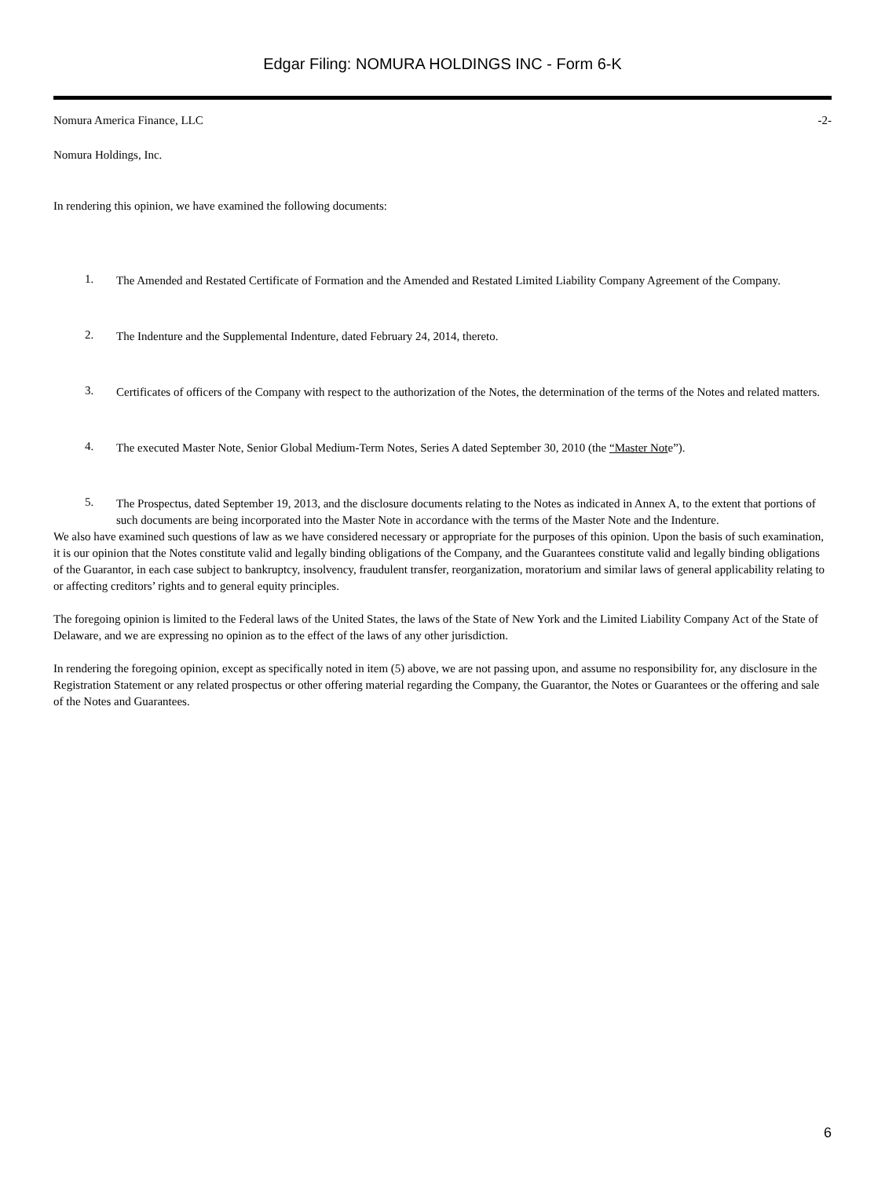Edgar Filing: NOMURA HOLDINGS INC - Form 6-K
Nomura America Finance, LLC -2-
Nomura Holdings, Inc.
In rendering this opinion, we have examined the following documents:
1.
The Amended and Restated Certificate of Formation and the Amended and Restated Limited Liability Company Agreement of the Company.
2.
The Indenture and the Supplemental Indenture, dated February 24, 2014, thereto.
3.
Certificates of officers of the Company with respect to the authorization of the Notes, the determination of the terms of the Notes and related matters.
4.
The executed Master Note, Senior Global Medium-Term Notes, Series A dated September 30, 2010 (the “Master Note”).
5.
The Prospectus, dated September 19, 2013, and the disclosure documents relating to the Notes as indicated in Annex A, to the extent that portions of such documents are being incorporated into the Master Note in accordance with the terms of the Master Note and the Indenture.
We also have examined such questions of law as we have considered necessary or appropriate for the purposes of this opinion. Upon the basis of such examination, it is our opinion that the Notes constitute valid and legally binding obligations of the Company, and the Guarantees constitute valid and legally binding obligations of the Guarantor, in each case subject to bankruptcy, insolvency, fraudulent transfer, reorganization, moratorium and similar laws of general applicability relating to or affecting creditors’ rights and to general equity principles.
The foregoing opinion is limited to the Federal laws of the United States, the laws of the State of New York and the Limited Liability Company Act of the State of Delaware, and we are expressing no opinion as to the effect of the laws of any other jurisdiction.
In rendering the foregoing opinion, except as specifically noted in item (5) above, we are not passing upon, and assume no responsibility for, any disclosure in the Registration Statement or any related prospectus or other offering material regarding the Company, the Guarantor, the Notes or Guarantees or the offering and sale of the Notes and Guarantees.
6